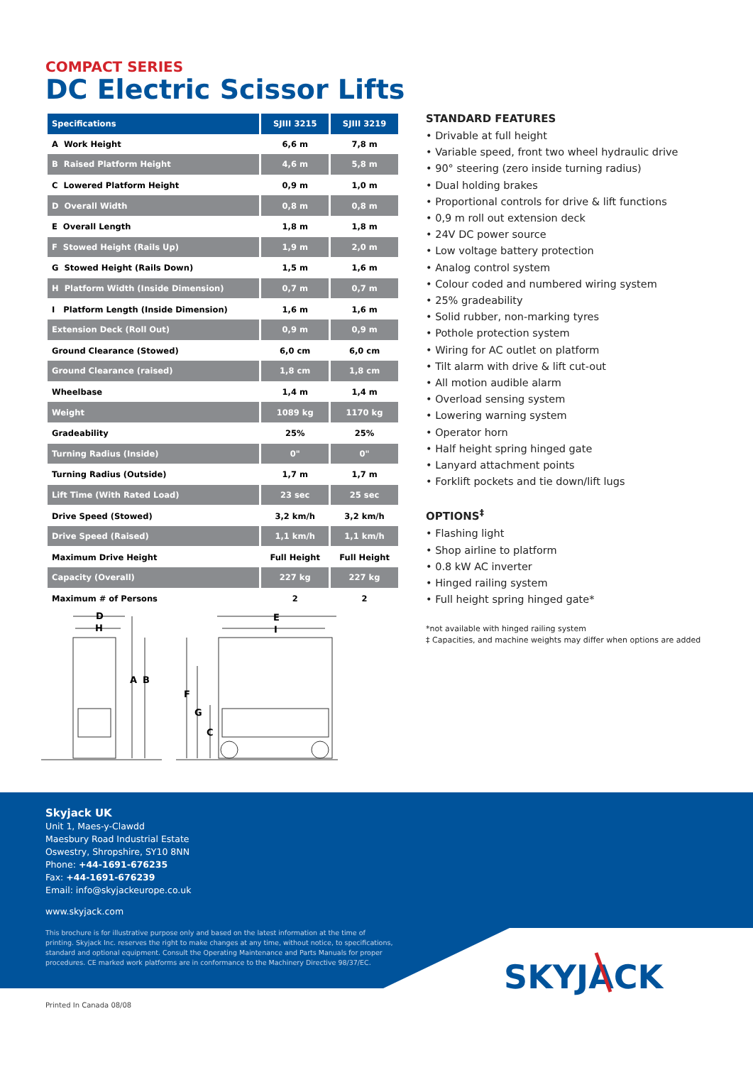COMPACT SERIES
DC Electric Scissor Lifts
| Specifications | SJIII 3215 | SJIII 3219 |
| --- | --- | --- |
| A Work Height | 6,6 m | 7,8 m |
| B Raised Platform Height | 4,6 m | 5,8 m |
| C Lowered Platform Height | 0,9 m | 1,0 m |
| D Overall Width | 0,8 m | 0,8 m |
| E Overall Length | 1,8 m | 1,8 m |
| F Stowed Height (Rails Up) | 1,9 m | 2,0 m |
| G Stowed Height (Rails Down) | 1,5 m | 1,6 m |
| H Platform Width (Inside Dimension) | 0,7 m | 0,7 m |
| I Platform Length (Inside Dimension) | 1,6 m | 1,6 m |
| Extension Deck (Roll Out) | 0,9 m | 0,9 m |
| Ground Clearance (Stowed) | 6,0 cm | 6,0 cm |
| Ground Clearance (raised) | 1,8 cm | 1,8 cm |
| Wheelbase | 1,4 m | 1,4 m |
| Weight | 1089 kg | 1170 kg |
| Gradeability | 25% | 25% |
| Turning Radius (Inside) | 0" | 0" |
| Turning Radius (Outside) | 1,7 m | 1,7 m |
| Lift Time (With Rated Load) | 23 sec | 25 sec |
| Drive Speed (Stowed) | 3,2 km/h | 3,2 km/h |
| Drive Speed (Raised) | 1,1 km/h | 1,1 km/h |
| Maximum Drive Height | Full Height | Full Height |
| Capacity (Overall) | 227 kg | 227 kg |
| Maximum # of Persons | 2 | 2 |
D
H
A
B
E
I
F
G
C
STANDARD FEATURES
• Drivable at full height
• Variable speed, front two wheel hydraulic drive
• 90° steering (zero inside turning radius)
• Dual holding brakes
• Proportional controls for drive & lift functions
• 0,9 m roll out extension deck
• 24V DC power source
• Low voltage battery protection
• Analog control system
• Colour coded and numbered wiring system
• 25% gradeability
• Solid rubber, non-marking tyres
• Pothole protection system
• Wiring for AC outlet on platform
• Tilt alarm with drive & lift cut-out
• All motion audible alarm
• Overload sensing system
• Lowering warning system
• Operator horn
• Half height spring hinged gate
• Lanyard attachment points
• Forklift pockets and tie down/lift lugs
OPTIONS<sup>‡</sup>
• Flashing light
• Shop airline to platform
• 0.8 kW AC inverter
• Hinged railing system
• Full height spring hinged gate*
*not available with hinged railing system
‡ Capacities, and machine weights may differ when options are added
Skyjack UK
Unit 1, Maes-y-Clawdd
Maesbury Road Industrial Estate
Oswestry, Shropshire, SY10 8NN
Phone: +44-1691-676235
Fax: +44-1691-676239
Email: info@skyjackeurope.co.uk
www.skyjack.com
This brochure is for illustrative purpose only and based on the latest information at the time of printing. Skyjack Inc. reserves the right to make changes at any time, without notice, to specifications, standard and optional equipment. Consult the Operating Maintenance and Parts Manuals for proper procedures. CE marked work platforms are in conformance to the Machinery Directive 98/37/EC.
SKYJACK
Printed In Canada 08/08